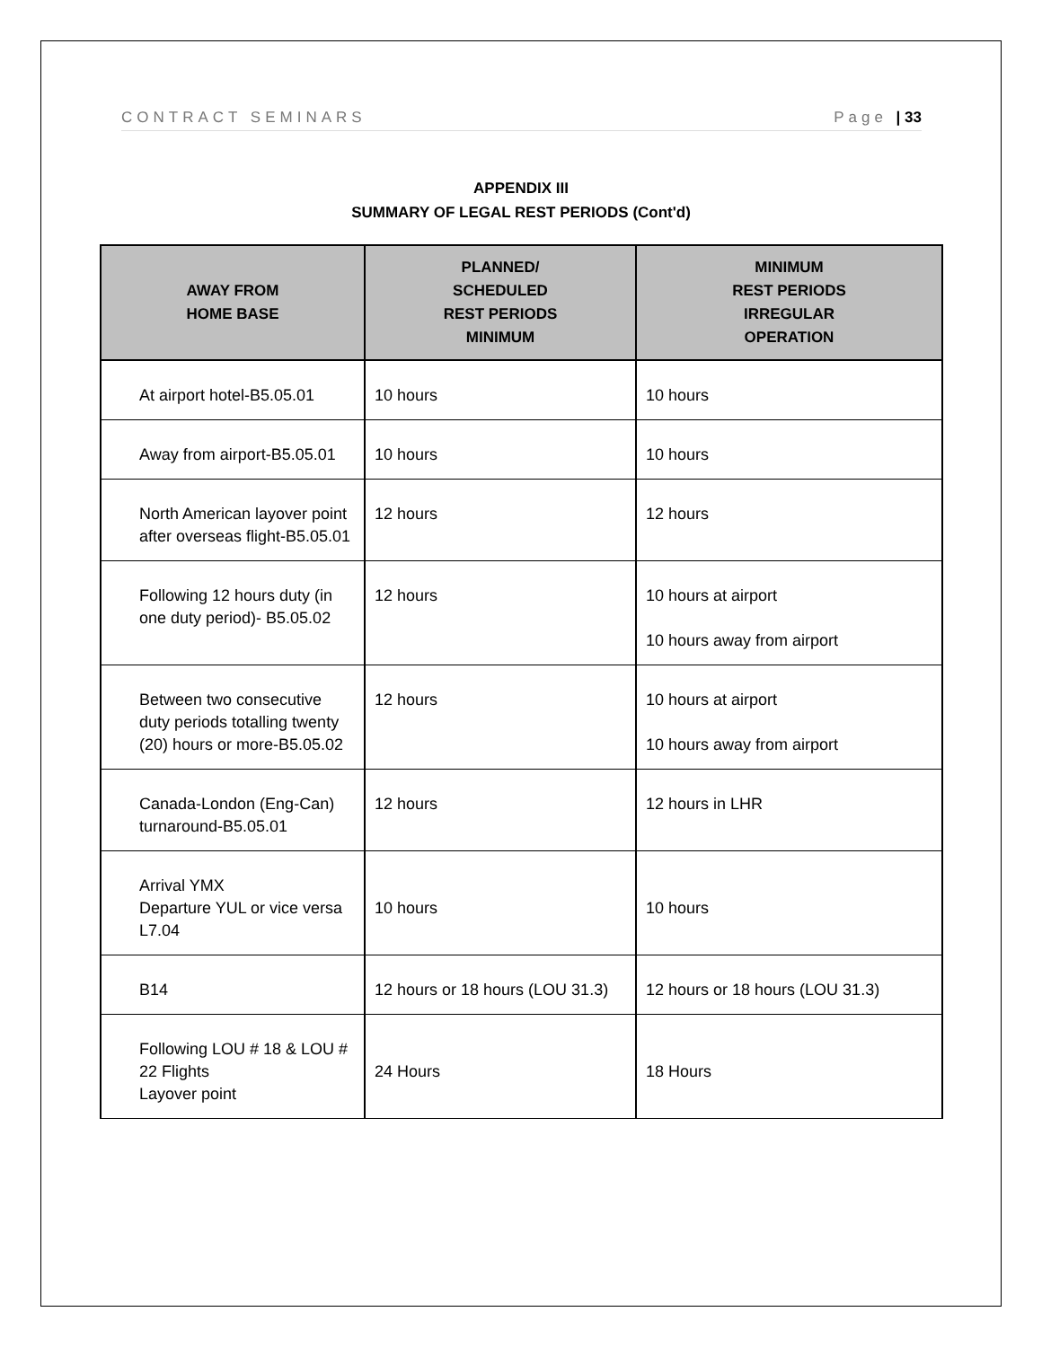CONTRACT SEMINARS Page | 33
APPENDIX III
SUMMARY OF LEGAL REST PERIODS (Cont'd)
| AWAY FROM HOME BASE | PLANNED/ SCHEDULED REST PERIODS MINIMUM | MINIMUM REST PERIODS IRREGULAR OPERATION |
| --- | --- | --- |
| At airport hotel-B5.05.01 | 10 hours | 10 hours |
| Away from airport-B5.05.01 | 10 hours | 10 hours |
| North American layover point after overseas flight-B5.05.01 | 12 hours | 12 hours |
| Following 12 hours duty (in one duty period)- B5.05.02 | 12 hours | 10 hours at airport 10 hours away from airport |
| Between two consecutive duty periods totalling twenty (20) hours or more-B5.05.02 | 12 hours | 10 hours at airport 10 hours away from airport |
| Canada-London (Eng-Can) turnaround-B5.05.01 | 12 hours | 12 hours in LHR |
| Arrival YMX Departure YUL or vice versa L7.04 | 10 hours | 10 hours |
| B14 | 12 hours or 18 hours (LOU 31.3) | 12 hours or 18 hours (LOU 31.3) |
| Following LOU # 18 & LOU # 22 Flights Layover point | 24 Hours | 18 Hours |